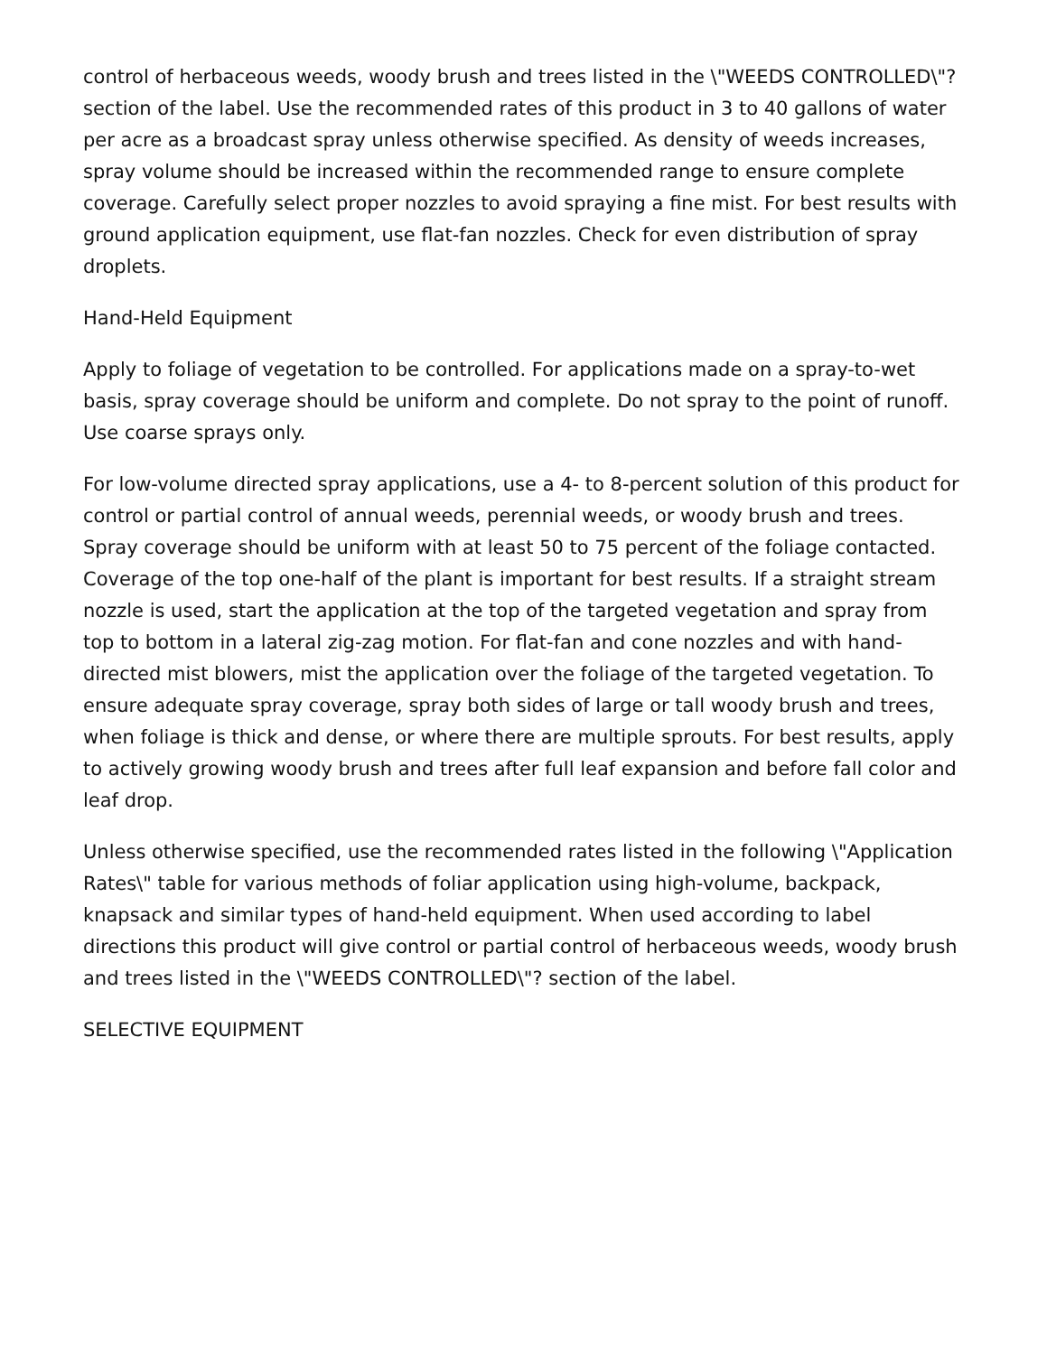control of herbaceous weeds, woody brush and trees listed in the \"WEEDS CONTROLLED\"? section of the label. Use the recommended rates of this product in 3 to 40 gallons of water per acre as a broadcast spray unless otherwise specified. As density of weeds increases, spray volume should be increased within the recommended range to ensure complete coverage. Carefully select proper nozzles to avoid spraying a fine mist. For best results with ground application equipment, use flat-fan nozzles. Check for even distribution of spray droplets.
Hand-Held Equipment
Apply to foliage of vegetation to be controlled. For applications made on a spray-to-wet basis, spray coverage should be uniform and complete. Do not spray to the point of runoff. Use coarse sprays only.
For low-volume directed spray applications, use a 4- to 8-percent solution of this product for control or partial control of annual weeds, perennial weeds, or woody brush and trees. Spray coverage should be uniform with at least 50 to 75 percent of the foliage contacted. Coverage of the top one-half of the plant is important for best results. If a straight stream nozzle is used, start the application at the top of the targeted vegetation and spray from top to bottom in a lateral zig-zag motion. For flat-fan and cone nozzles and with hand-directed mist blowers, mist the application over the foliage of the targeted vegetation. To ensure adequate spray coverage, spray both sides of large or tall woody brush and trees, when foliage is thick and dense, or where there are multiple sprouts. For best results, apply to actively growing woody brush and trees after full leaf expansion and before fall color and leaf drop.
Unless otherwise specified, use the recommended rates listed in the following \"Application Rates\" table for various methods of foliar application using high-volume, backpack, knapsack and similar types of hand-held equipment. When used according to label directions this product will give control or partial control of herbaceous weeds, woody brush and trees listed in the \"WEEDS CONTROLLED\"? section of the label.
SELECTIVE EQUIPMENT